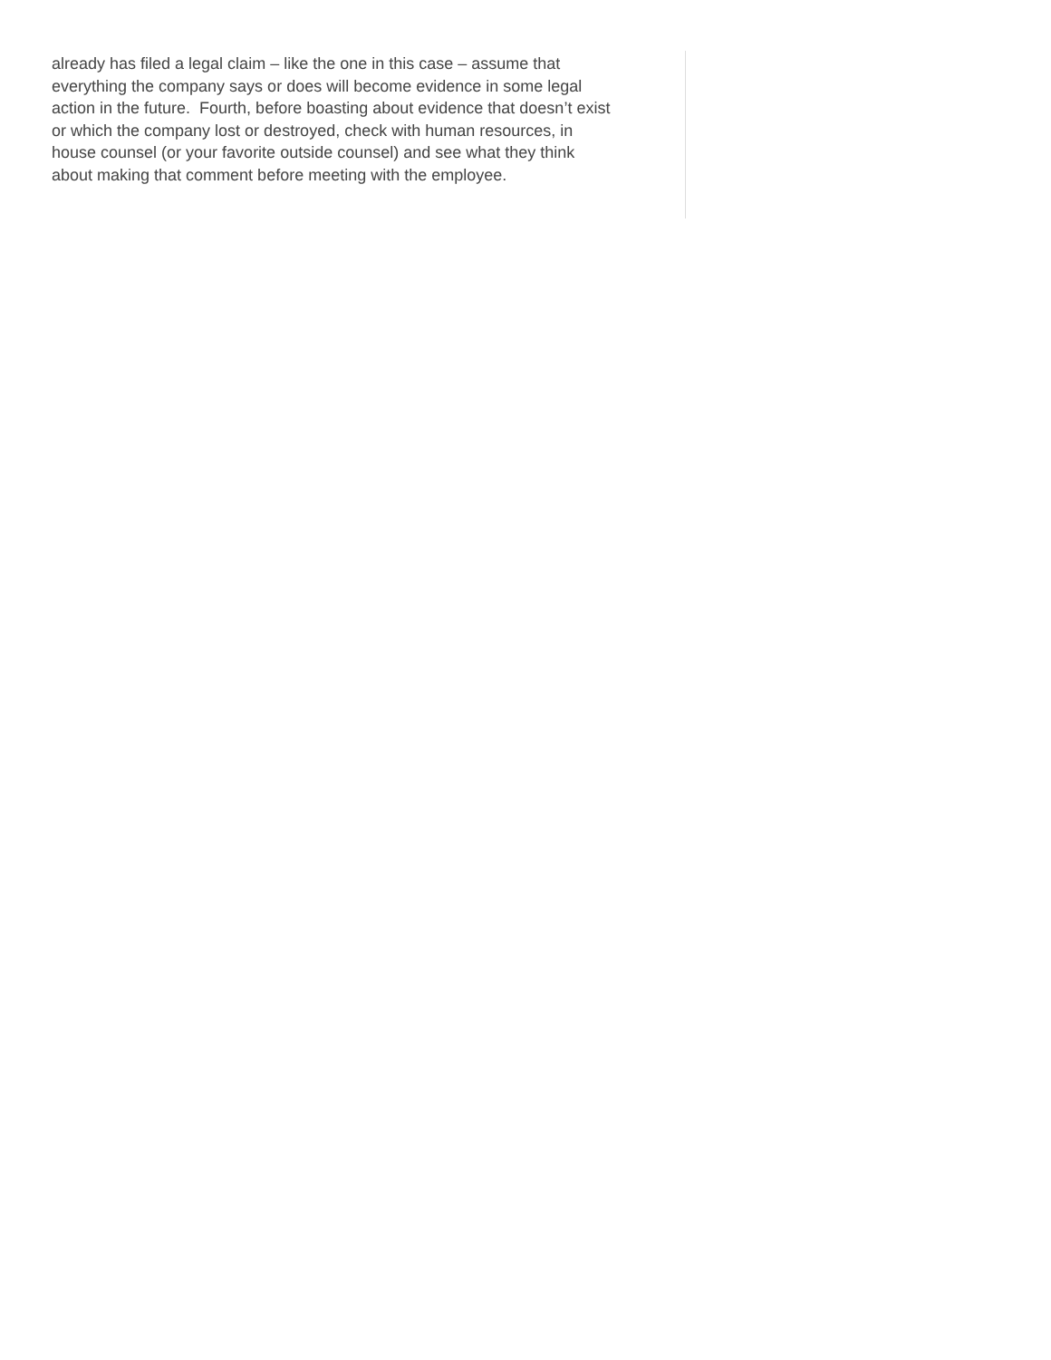already has filed a legal claim – like the one in this case – assume that
everything the company says or does will become evidence in some legal
action in the future. Fourth, before boasting about evidence that doesn’t exist
or which the company lost or destroyed, check with human resources, in
house counsel (or your favorite outside counsel) and see what they think
about making that comment before meeting with the employee.